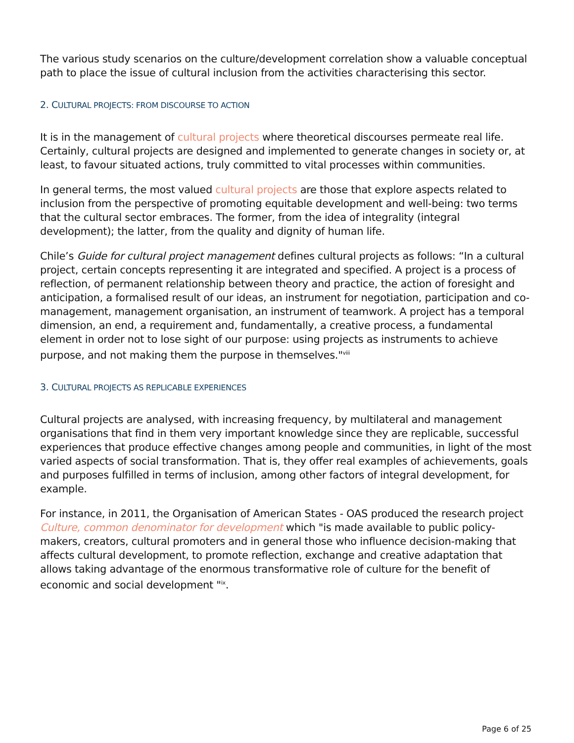The various study scenarios on the culture/development correlation show a valuable conceptual path to place the issue of cultural inclusion from the activities characterising this sector.
2. CULTURAL PROJECTS: FROM DISCOURSE TO ACTION
It is in the management of cultural projects where theoretical discourses permeate real life. Certainly, cultural projects are designed and implemented to generate changes in society or, at least, to favour situated actions, truly committed to vital processes within communities.
In general terms, the most valued cultural projects are those that explore aspects related to inclusion from the perspective of promoting equitable development and well-being: two terms that the cultural sector embraces. The former, from the idea of integrality (integral development); the latter, from the quality and dignity of human life.
Chile’s Guide for cultural project management defines cultural projects as follows: “In a cultural project, certain concepts representing it are integrated and specified. A project is a process of reflection, of permanent relationship between theory and practice, the action of foresight and anticipation, a formalised result of our ideas, an instrument for negotiation, participation and co-management, management organisation, an instrument of teamwork. A project has a temporal dimension, an end, a requirement and, fundamentally, a creative process, a fundamental element in order not to lose sight of our purpose: using projects as instruments to achieve purpose, and not making them the purpose in themselves."<sup>viii</sup>
3. CULTURAL PROJECTS AS REPLICABLE EXPERIENCES
Cultural projects are analysed, with increasing frequency, by multilateral and management organisations that find in them very important knowledge since they are replicable, successful experiences that produce effective changes among people and communities, in light of the most varied aspects of social transformation. That is, they offer real examples of achievements, goals and purposes fulfilled in terms of inclusion, among other factors of integral development, for example.
For instance, in 2011, the Organisation of American States - OAS produced the research project Culture, common denominator for development which "is made available to public policy-makers, creators, cultural promoters and in general those who influence decision-making that affects cultural development, to promote reflection, exchange and creative adaptation that allows taking advantage of the enormous transformative role of culture for the benefit of economic and social development "<sup>ix</sup>.
Page 6 of 25